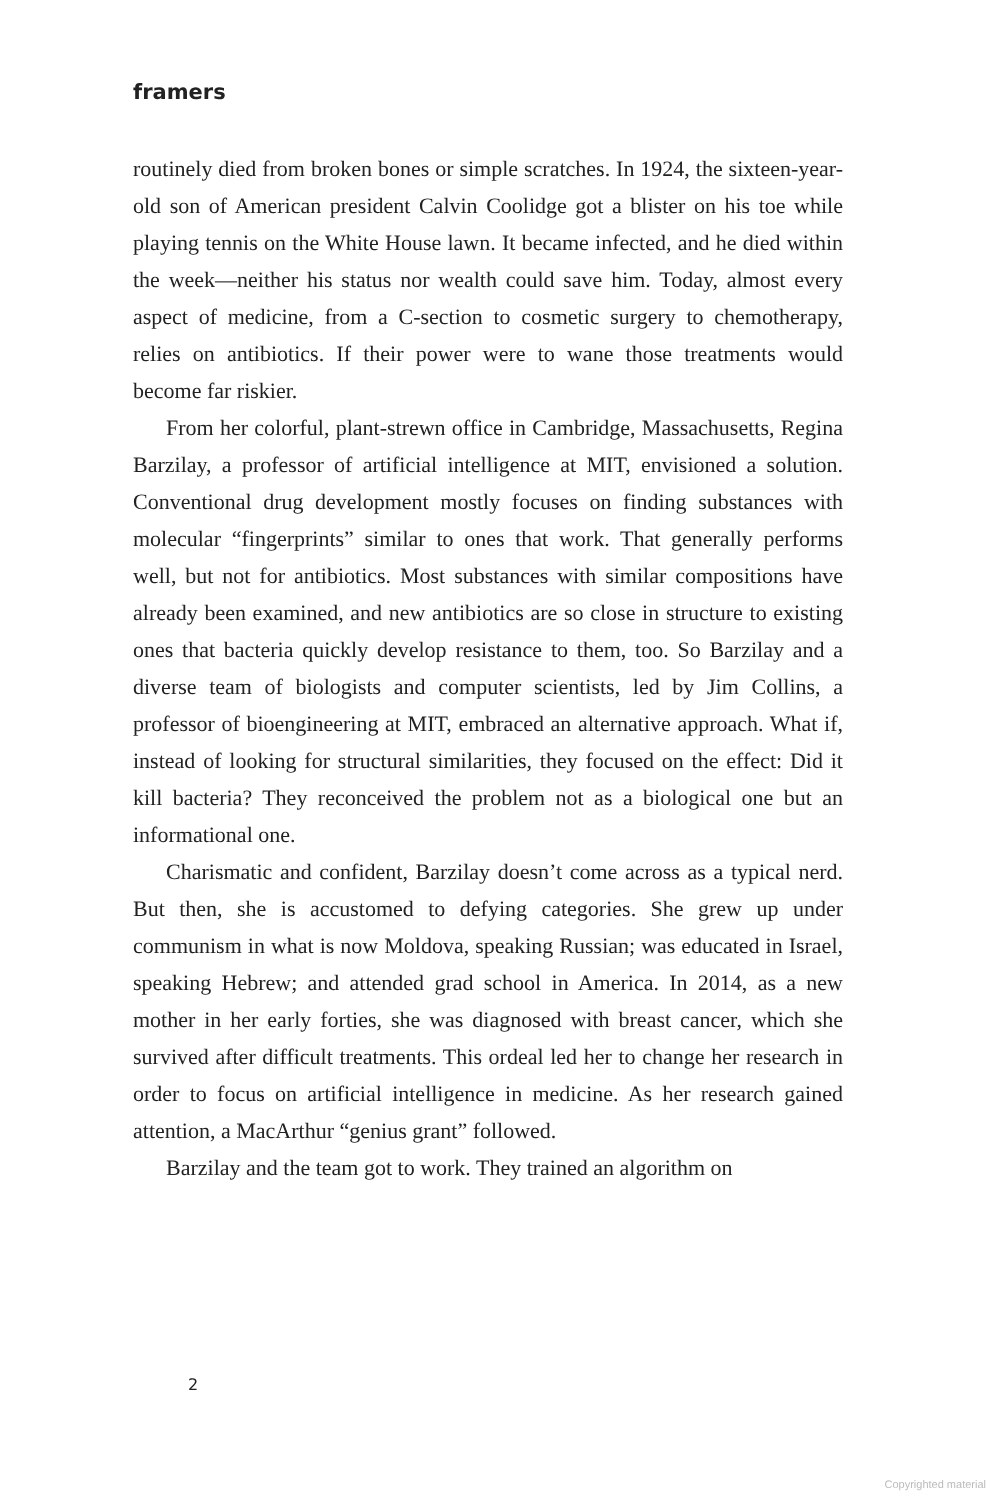framers
routinely died from broken bones or simple scratches. In 1924, the sixteen-year-old son of American president Calvin Coolidge got a blister on his toe while playing tennis on the White House lawn. It became infected, and he died within the week—neither his status nor wealth could save him. Today, almost every aspect of medicine, from a C-section to cosmetic surgery to chemotherapy, relies on antibiotics. If their power were to wane those treatments would become far riskier.
From her colorful, plant-strewn office in Cambridge, Massachusetts, Regina Barzilay, a professor of artificial intelligence at MIT, envisioned a solution. Conventional drug development mostly focuses on finding substances with molecular “fingerprints” similar to ones that work. That generally performs well, but not for antibiotics. Most substances with similar compositions have already been examined, and new antibiotics are so close in structure to existing ones that bacteria quickly develop resistance to them, too. So Barzilay and a diverse team of biologists and computer scientists, led by Jim Collins, a professor of bioengineering at MIT, embraced an alternative approach. What if, instead of looking for structural similarities, they focused on the effect: Did it kill bacteria? They reconceived the problem not as a biological one but an informational one.
Charismatic and confident, Barzilay doesn’t come across as a typical nerd. But then, she is accustomed to defying categories. She grew up under communism in what is now Moldova, speaking Russian; was educated in Israel, speaking Hebrew; and attended grad school in America. In 2014, as a new mother in her early forties, she was diagnosed with breast cancer, which she survived after difficult treatments. This ordeal led her to change her research in order to focus on artificial intelligence in medicine. As her research gained attention, a MacArthur “genius grant” followed.
Barzilay and the team got to work. They trained an algorithm on
2
Copyrighted material